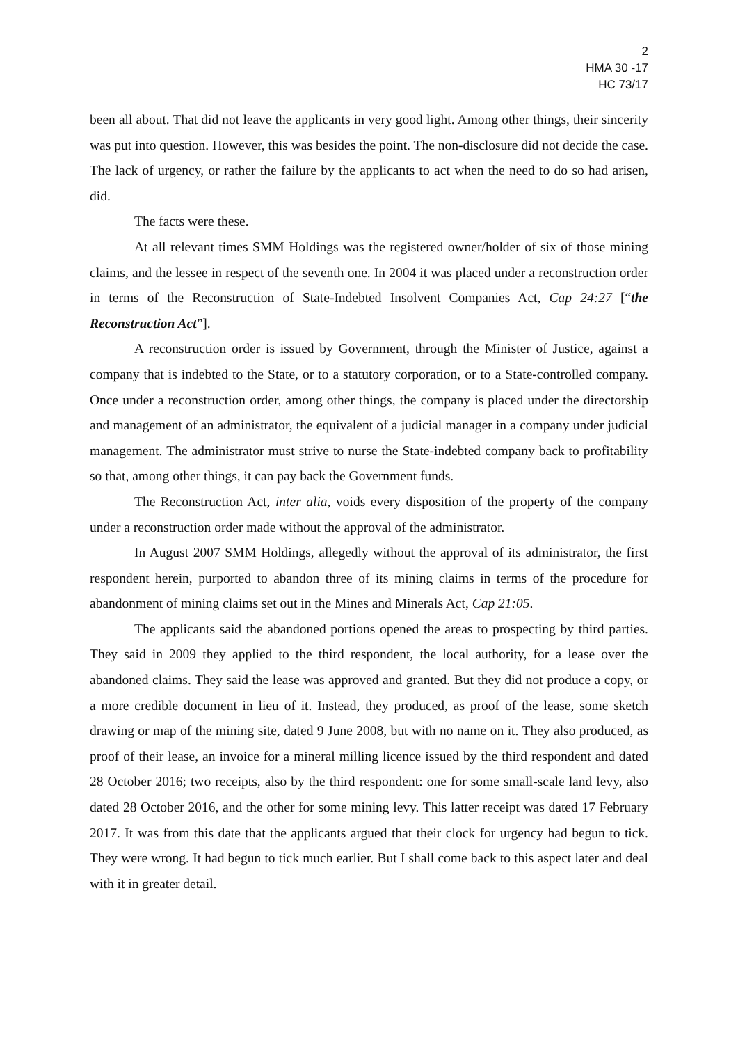2
HMA 30 -17
HC 73/17
been all about. That did not leave the applicants in very good light. Among other things, their sincerity was put into question. However, this was besides the point. The non-disclosure did not decide the case. The lack of urgency, or rather the failure by the applicants to act when the need to do so had arisen, did.
The facts were these.
At all relevant times SMM Holdings was the registered owner/holder of six of those mining claims, and the lessee in respect of the seventh one. In 2004 it was placed under a reconstruction order in terms of the Reconstruction of State-Indebted Insolvent Companies Act, Cap 24:27 [“the Reconstruction Act”].
A reconstruction order is issued by Government, through the Minister of Justice, against a company that is indebted to the State, or to a statutory corporation, or to a State-controlled company. Once under a reconstruction order, among other things, the company is placed under the directorship and management of an administrator, the equivalent of a judicial manager in a company under judicial management. The administrator must strive to nurse the State-indebted company back to profitability so that, among other things, it can pay back the Government funds.
The Reconstruction Act, inter alia, voids every disposition of the property of the company under a reconstruction order made without the approval of the administrator.
In August 2007 SMM Holdings, allegedly without the approval of its administrator, the first respondent herein, purported to abandon three of its mining claims in terms of the procedure for abandonment of mining claims set out in the Mines and Minerals Act, Cap 21:05.
The applicants said the abandoned portions opened the areas to prospecting by third parties. They said in 2009 they applied to the third respondent, the local authority, for a lease over the abandoned claims. They said the lease was approved and granted. But they did not produce a copy, or a more credible document in lieu of it. Instead, they produced, as proof of the lease, some sketch drawing or map of the mining site, dated 9 June 2008, but with no name on it. They also produced, as proof of their lease, an invoice for a mineral milling licence issued by the third respondent and dated 28 October 2016; two receipts, also by the third respondent: one for some small-scale land levy, also dated 28 October 2016, and the other for some mining levy. This latter receipt was dated 17 February 2017. It was from this date that the applicants argued that their clock for urgency had begun to tick. They were wrong. It had begun to tick much earlier. But I shall come back to this aspect later and deal with it in greater detail.